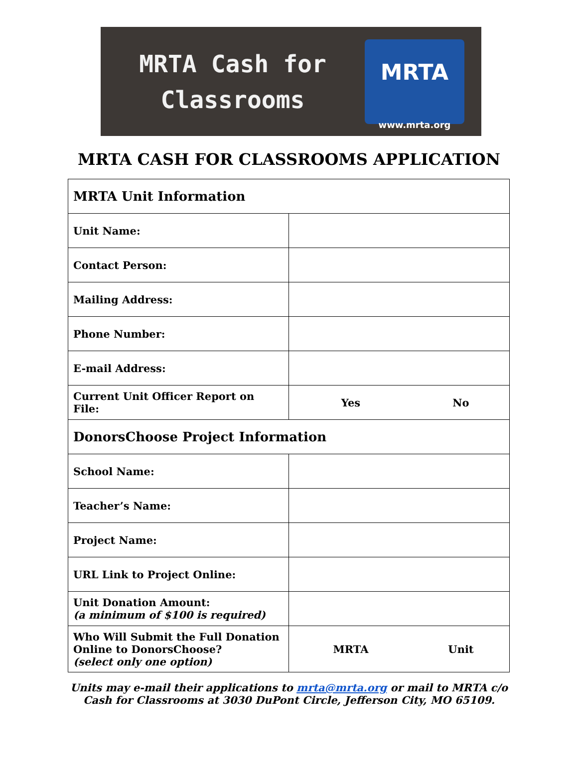MRTA Cash for
Classrooms
MRTA
www.mrta.org
MRTA CASH FOR CLASSROOMS APPLICATION
| MRTA Unit Information | | |
| Unit Name: | | |
| Contact Person: | | |
| Mailing Address: | | |
| Phone Number: | | |
| E-mail Address: | | |
| Current Unit Officer Report on File: | Yes | No |
| DonorsChoose Project Information | | |
| School Name: | | |
| Teacher’s Name: | | |
| Project Name: | | |
| URL Link to Project Online: | | |
| Unit Donation Amount: (a minimum of $100 is required) | | |
| Who Will Submit the Full Donation Online to DonorsChoose? (select only one option) | MRTA | Unit |
Units may e-mail their applications to mrta@mrta.org or mail to MRTA c/o
Cash for Classrooms at 3030 DuPont Circle, Jefferson City, MO 65109.